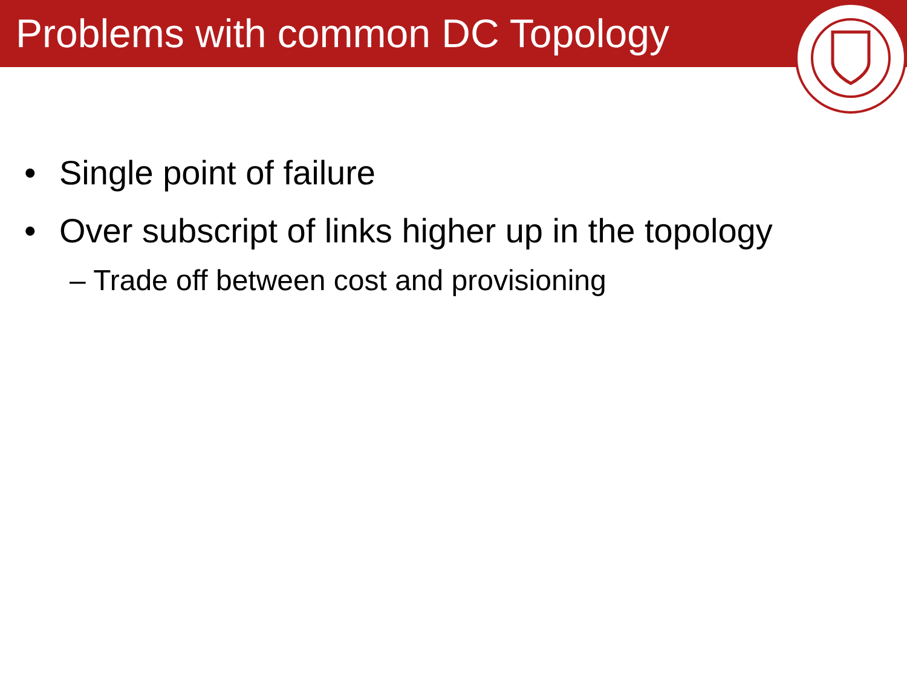Problems with common DC Topology
• Single point of failure
• Over subscript of links higher up in the topology
– Trade off between cost and provisioning